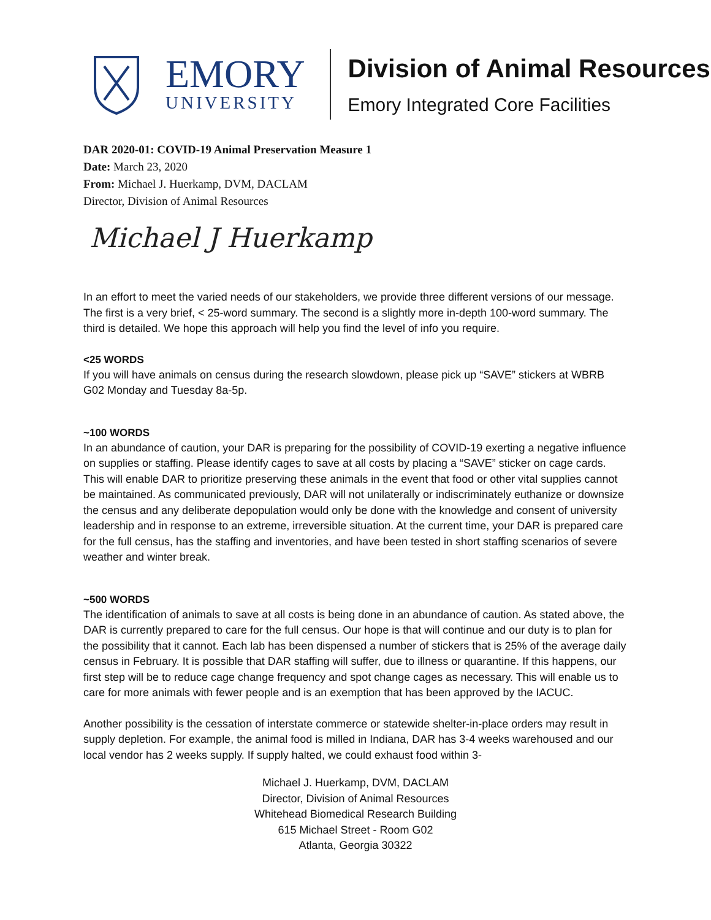EMORY
UNIVERSITY
Division of Animal Resources
Emory Integrated Core Facilities
DAR 2020-01: COVID-19 Animal Preservation Measure 1
Date: March 23, 2020
From: Michael J. Huerkamp, DVM, DACLAM
Director, Division of Animal Resources
Michael J Huerkamp
In an effort to meet the varied needs of our stakeholders, we provide three different versions of our message. The first is a very brief, < 25-word summary. The second is a slightly more in-depth 100-word summary. The third is detailed. We hope this approach will help you find the level of info you require.
<25 WORDS
If you will have animals on census during the research slowdown, please pick up “SAVE” stickers at WBRB G02 Monday and Tuesday 8a-5p.
~100 WORDS
In an abundance of caution, your DAR is preparing for the possibility of COVID-19 exerting a negative influence on supplies or staffing. Please identify cages to save at all costs by placing a “SAVE” sticker on cage cards. This will enable DAR to prioritize preserving these animals in the event that food or other vital supplies cannot be maintained. As communicated previously, DAR will not unilaterally or indiscriminately euthanize or downsize the census and any deliberate depopulation would only be done with the knowledge and consent of university leadership and in response to an extreme, irreversible situation. At the current time, your DAR is prepared care for the full census, has the staffing and inventories, and have been tested in short staffing scenarios of severe weather and winter break.
~500 WORDS
The identification of animals to save at all costs is being done in an abundance of caution. As stated above, the DAR is currently prepared to care for the full census. Our hope is that will continue and our duty is to plan for the possibility that it cannot. Each lab has been dispensed a number of stickers that is 25% of the average daily census in February. It is possible that DAR staffing will suffer, due to illness or quarantine. If this happens, our first step will be to reduce cage change frequency and spot change cages as necessary. This will enable us to care for more animals with fewer people and is an exemption that has been approved by the IACUC.
Another possibility is the cessation of interstate commerce or statewide shelter-in-place orders may result in supply depletion. For example, the animal food is milled in Indiana, DAR has 3-4 weeks warehoused and our local vendor has 2 weeks supply. If supply halted, we could exhaust food within 3-
Michael J. Huerkamp, DVM, DACLAM
Director, Division of Animal Resources
Whitehead Biomedical Research Building
615 Michael Street - Room G02
Atlanta, Georgia 30322